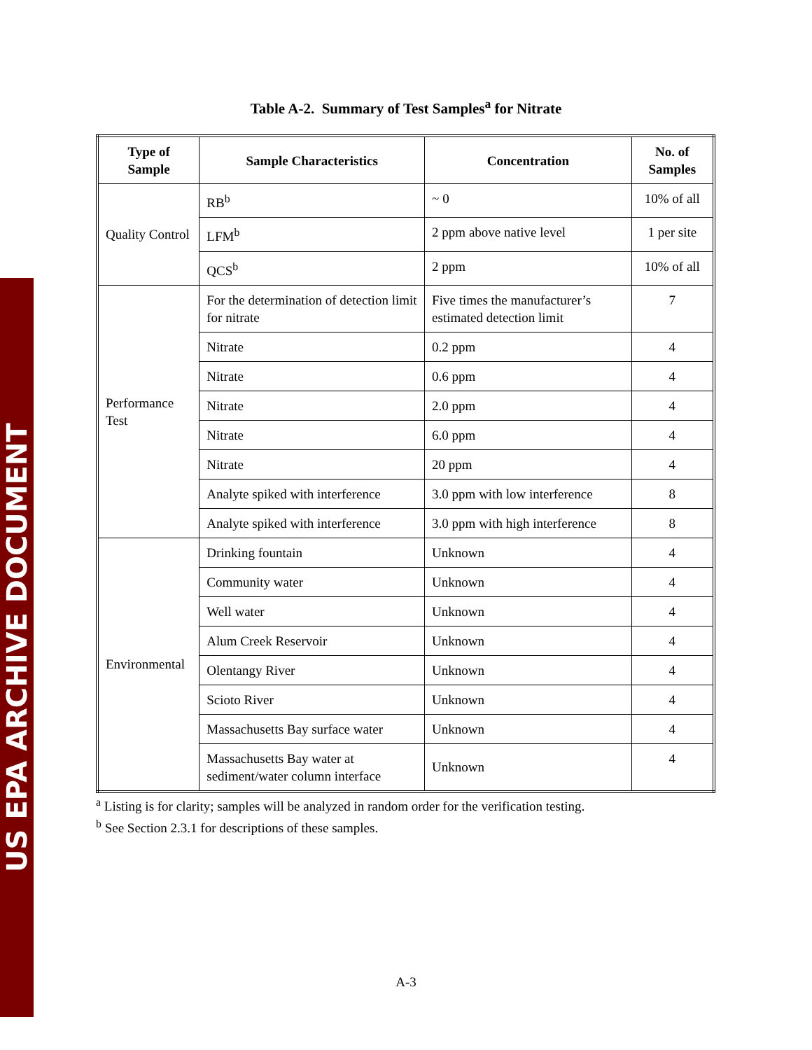US EPA ARCHIVE DOCUMENT
Table A-2. Summary of Test Samples<sup>a</sup> for Nitrate
| Type of Sample | Sample Characteristics | Concentration | No. of Samples |
| --- | --- | --- | --- |
| Quality Control | RB<sup>b</sup> | ~ 0 | 10% of all |
| | LFM<sup>b</sup> | 2 ppm above native level | 1 per site |
| | QCS<sup>b</sup> | 2 ppm | 10% of all |
| Performance Test | For the determination of detection limit for nitrate | Five times the manufacturer’s estimated detection limit | 7 |
| | Nitrate | 0.2 ppm | 4 |
| | Nitrate | 0.6 ppm | 4 |
| | Nitrate | 2.0 ppm | 4 |
| | Nitrate | 6.0 ppm | 4 |
| | Nitrate | 20 ppm | 4 |
| | Analyte spiked with interference | 3.0 ppm with low interference | 8 |
| | Analyte spiked with interference | 3.0 ppm with high interference | 8 |
| Environmental | Drinking fountain | Unknown | 4 |
| | Community water | Unknown | 4 |
| | Well water | Unknown | 4 |
| | Alum Creek Reservoir | Unknown | 4 |
| | Olentangy River | Unknown | 4 |
| | Scioto River | Unknown | 4 |
| | Massachusetts Bay surface water | Unknown | 4 |
| | Massachusetts Bay water at sediment/water column interface | Unknown | 4 |
<sup>a</sup> Listing is for clarity; samples will be analyzed in random order for the verification testing.
<sup>b</sup> See Section 2.3.1 for descriptions of these samples.
A-3